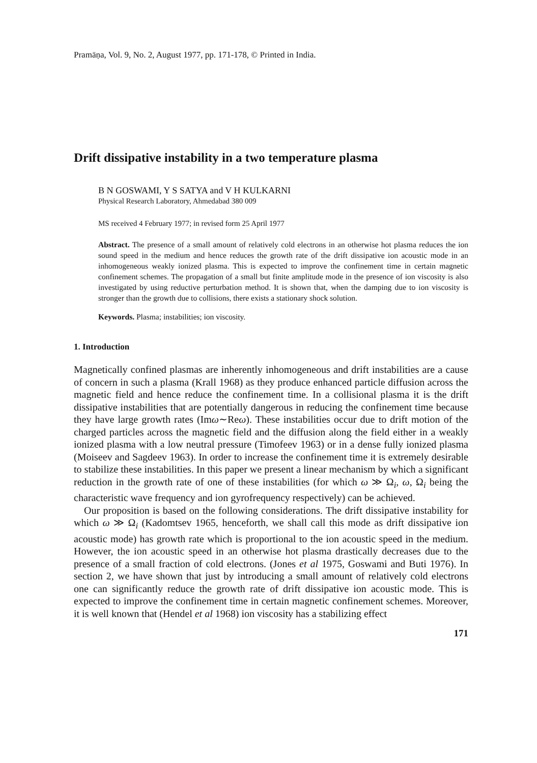Pramāṇa, Vol. 9, No. 2, August 1977, pp. 171-178, © Printed in India.
Drift dissipative instability in a two temperature plasma
B N GOSWAMI, Y S SATYA and V H KULKARNI
Physical Research Laboratory, Ahmedabad 380 009
MS received 4 February 1977; in revised form 25 April 1977
Abstract. The presence of a small amount of relatively cold electrons in an otherwise hot plasma reduces the ion sound speed in the medium and hence reduces the growth rate of the drift dissipative ion acoustic mode in an inhomogeneous weakly ionized plasma. This is expected to improve the confinement time in certain magnetic confinement schemes. The propagation of a small but finite amplitude mode in the presence of ion viscosity is also investigated by using reductive perturbation method. It is shown that, when the damping due to ion viscosity is stronger than the growth due to collisions, there exists a stationary shock solution.
Keywords. Plasma; instabilities; ion viscosity.
1. Introduction
Magnetically confined plasmas are inherently inhomogeneous and drift instabilities are a cause of concern in such a plasma (Krall 1968) as they produce enhanced particle diffusion across the magnetic field and hence reduce the confinement time. In a collisional plasma it is the drift dissipative instabilities that are potentially dangerous in reducing the confinement time because they have large growth rates (Imω∼Reω). These instabilities occur due to drift motion of the charged particles across the magnetic field and the diffusion along the field either in a weakly ionized plasma with a low neutral pressure (Timofeev 1963) or in a dense fully ionized plasma (Moiseev and Sagdeev 1963). In order to increase the confinement time it is extremely desirable to stabilize these instabilities. In this paper we present a linear mechanism by which a significant reduction in the growth rate of one of these instabilities (for which ω ≫ Ω<sub>i</sub>, ω, Ω<sub>i</sub> being the characteristic wave frequency and ion gyrofrequency respectively) can be achieved.
Our proposition is based on the following considerations. The drift dissipative instability for which ω ≫ Ω<sub>i</sub> (Kadomtsev 1965, henceforth, we shall call this mode as drift dissipative ion acoustic mode) has growth rate which is proportional to the ion acoustic speed in the medium. However, the ion acoustic speed in an otherwise hot plasma drastically decreases due to the presence of a small fraction of cold electrons. (Jones et al 1975, Goswami and Buti 1976). In section 2, we have shown that just by introducing a small amount of relatively cold electrons one can significantly reduce the growth rate of drift dissipative ion acoustic mode. This is expected to improve the confinement time in certain magnetic confinement schemes. Moreover, it is well known that (Hendel et al 1968) ion viscosity has a stabilizing effect
171